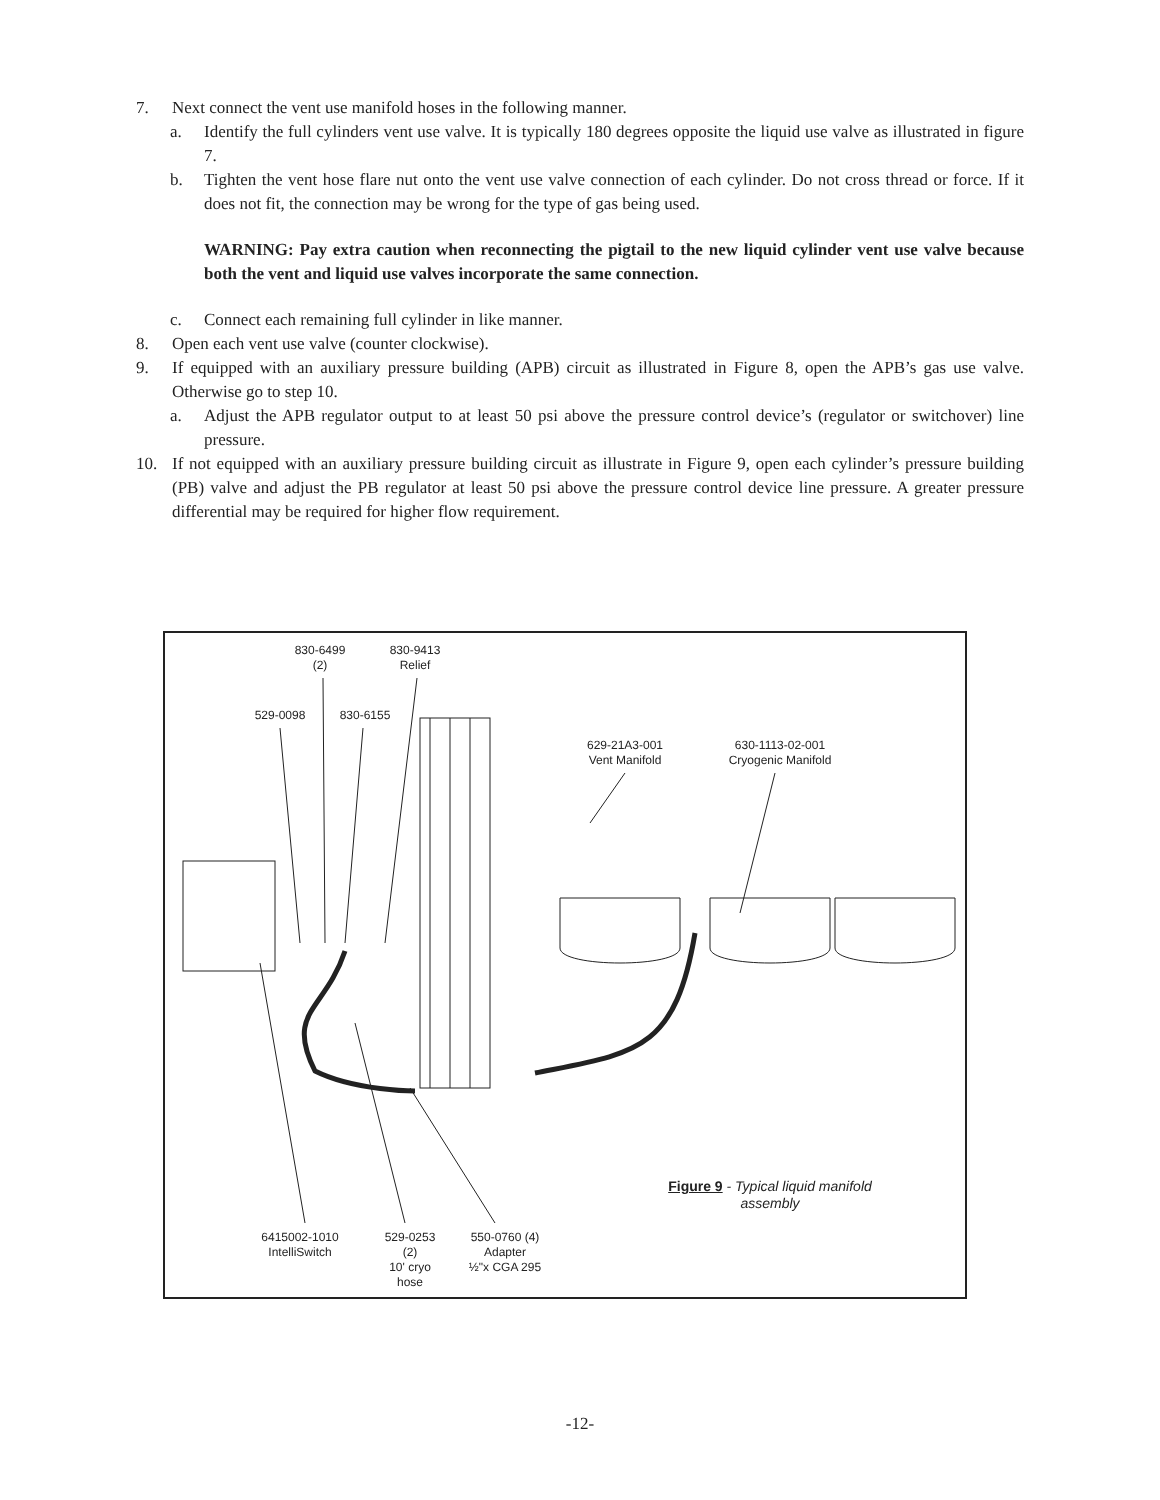7. Next connect the vent use manifold hoses in the following manner.
a. Identify the full cylinders vent use valve. It is typically 180 degrees opposite the liquid use valve as illustrated in figure 7.
b. Tighten the vent hose flare nut onto the vent use valve connection of each cylinder. Do not cross thread or force. If it does not fit, the connection may be wrong for the type of gas being used.
WARNING: Pay extra caution when reconnecting the pigtail to the new liquid cylinder vent use valve because both the vent and liquid use valves incorporate the same connection.
c. Connect each remaining full cylinder in like manner.
8. Open each vent use valve (counter clockwise).
9. If equipped with an auxiliary pressure building (APB) circuit as illustrated in Figure 8, open the APB’s gas use valve. Otherwise go to step 10.
a. Adjust the APB regulator output to at least 50 psi above the pressure control device’s (regulator or switchover) line pressure.
10. If not equipped with an auxiliary pressure building circuit as illustrate in Figure 9, open each cylinder’s pressure building (PB) valve and adjust the PB regulator at least 50 psi above the pressure control device line pressure. A greater pressure differential may be required for higher flow requirement.
830-6499
(2)
830-9413
Relief
529-0098 830-6155
629-21A3-001
Vent Manifold
630-1113-02-001
Cryogenic Manifold
6415002-1010
IntelliSwitch
529-0253
(2)
10' cryo
hose
550-0760 (4)
Adapter
½"x CGA 295
Figure 9 - Typical liquid manifold assembly
-12-